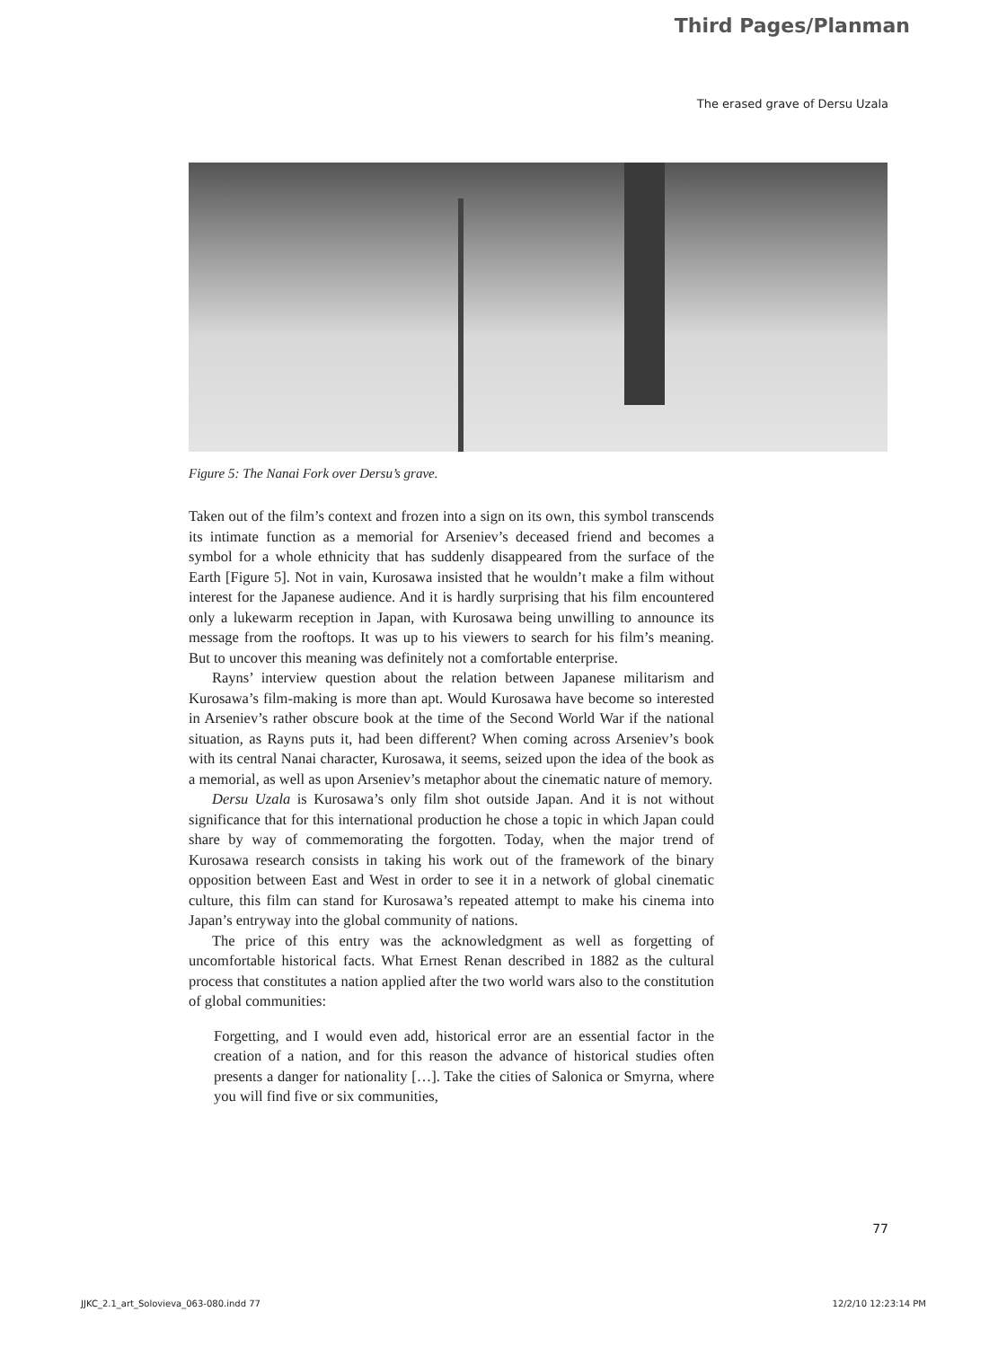Third Pages/Planman
The erased grave of Dersu Uzala
Figure 5: The Nanai Fork over Dersu’s grave.
Taken out of the film’s context and frozen into a sign on its own, this symbol transcends its intimate function as a memorial for Arseniev’s deceased friend and becomes a symbol for a whole ethnicity that has suddenly disappeared from the surface of the Earth [Figure 5]. Not in vain, Kurosawa insisted that he wouldn’t make a film without interest for the Japanese audience. And it is hardly surprising that his film encountered only a lukewarm reception in Japan, with Kurosawa being unwilling to announce its message from the rooftops. It was up to his viewers to search for his film’s meaning. But to uncover this meaning was definitely not a comfortable enterprise.
Rayns’ interview question about the relation between Japanese militarism and Kurosawa’s film-making is more than apt. Would Kurosawa have become so interested in Arseniev’s rather obscure book at the time of the Second World War if the national situation, as Rayns puts it, had been different? When coming across Arseniev’s book with its central Nanai character, Kurosawa, it seems, seized upon the idea of the book as a memorial, as well as upon Arseniev’s metaphor about the cinematic nature of memory.
Dersu Uzala is Kurosawa’s only film shot outside Japan. And it is not without significance that for this international production he chose a topic in which Japan could share by way of commemorating the forgotten. Today, when the major trend of Kurosawa research consists in taking his work out of the framework of the binary opposition between East and West in order to see it in a network of global cinematic culture, this film can stand for Kurosawa’s repeated attempt to make his cinema into Japan’s entryway into the global community of nations.
The price of this entry was the acknowledgment as well as forgetting of uncomfortable historical facts. What Ernest Renan described in 1882 as the cultural process that constitutes a nation applied after the two world wars also to the constitution of global communities:
Forgetting, and I would even add, historical error are an essential factor in the creation of a nation, and for this reason the advance of historical studies often presents a danger for nationality […]. Take the cities of Salonica or Smyrna, where you will find five or six communities,
77
JJKC_2.1_art_Solovieva_063-080.indd 77 12/2/10 12:23:14 PM